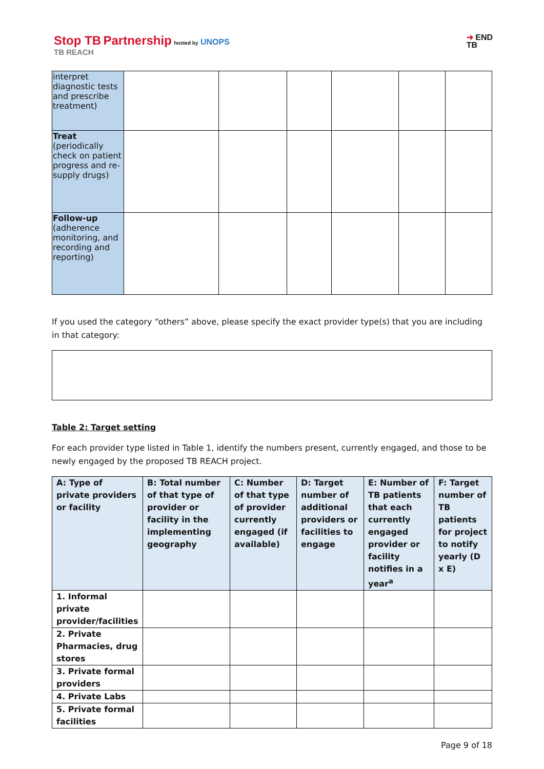Stop TB Partnership hosted by UNOPS
TB REACH
➜ END
TB
| interpret diagnostic tests and prescribe treatment) | | | | | | |
| Treat (periodically check on patient progress and re-supply drugs) | | | | | | |
| Follow-up (adherence monitoring, and recording and reporting) | | | | | | |
If you used the category “others” above, please specify the exact provider type(s) that you are including in that category:
Table 2: Target setting
For each provider type listed in Table 1, identify the numbers present, currently engaged, and those to be newly engaged by the proposed TB REACH project.
| A: Type of private providers or facility | B: Total number of that type of provider or facility in the implementing geography | C: Number of that type of provider currently engaged (if available) | D: Target number of additional providers or facilities to engage | E: Number of TB patients that each currently engaged provider or facility notifies in a year<sup>a</sup> | F: Target number of TB patients for project to notify yearly (D x E) |
| --- | --- | --- | --- | --- | --- |
| 1. Informal private provider/facilities | | | | | |
| 2. Private Pharmacies, drug stores | | | | | |
| 3. Private formal providers | | | | | |
| 4. Private Labs | | | | | |
| 5. Private formal facilities | | | | | |
Page 9 of 18